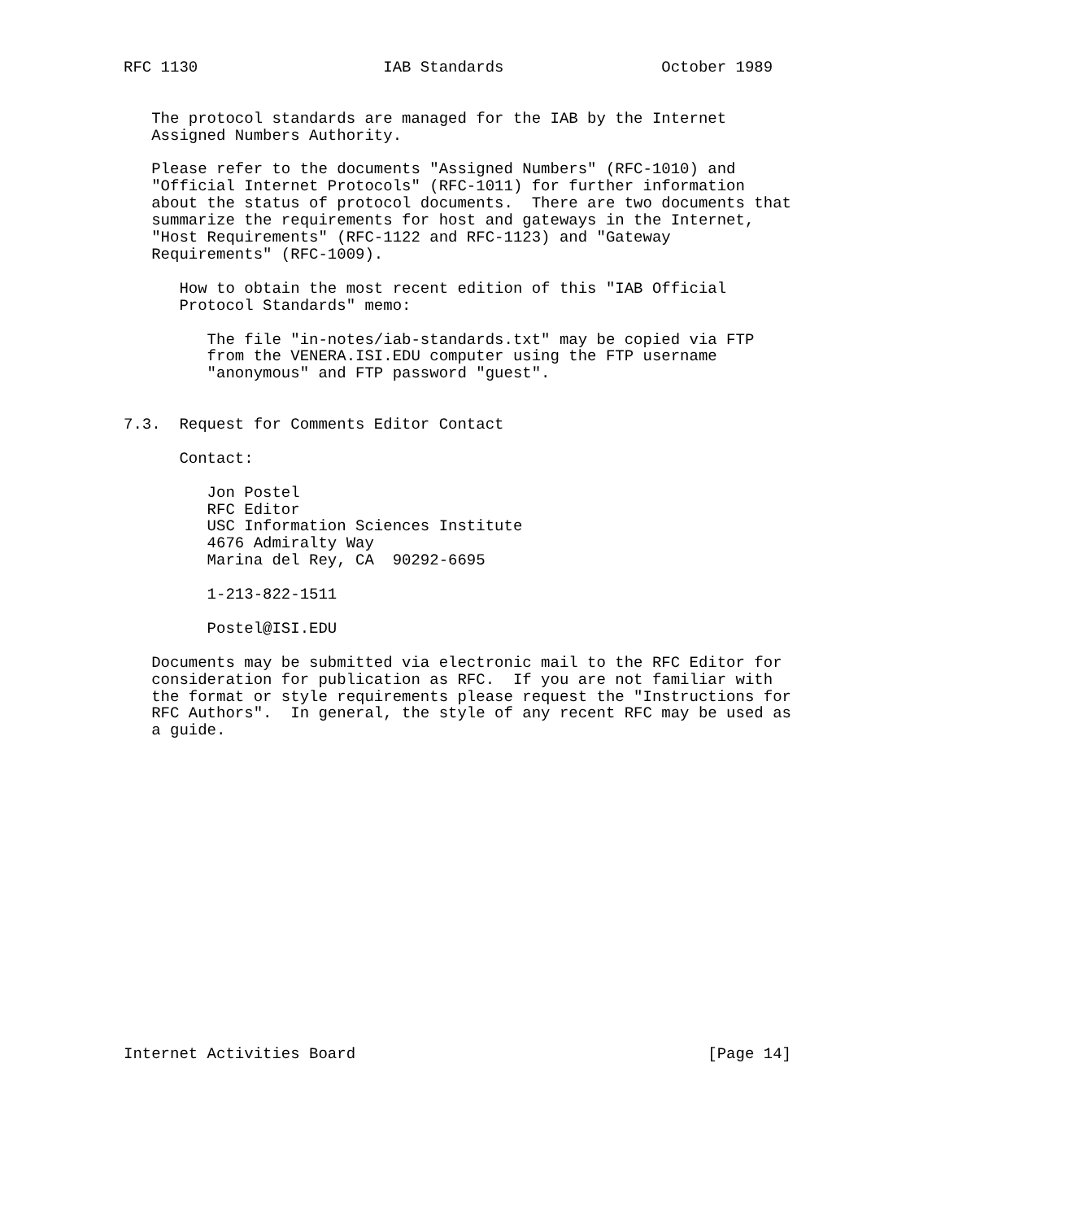RFC 1130                    IAB Standards                 October 1989


   The protocol standards are managed for the IAB by the Internet
   Assigned Numbers Authority.

   Please refer to the documents "Assigned Numbers" (RFC-1010) and
   "Official Internet Protocols" (RFC-1011) for further information
   about the status of protocol documents.  There are two documents that
   summarize the requirements for host and gateways in the Internet,
   "Host Requirements" (RFC-1122 and RFC-1123) and "Gateway
   Requirements" (RFC-1009).

      How to obtain the most recent edition of this "IAB Official
      Protocol Standards" memo:

         The file "in-notes/iab-standards.txt" may be copied via FTP
         from the VENERA.ISI.EDU computer using the FTP username
         "anonymous" and FTP password "guest".


7.3.  Request for Comments Editor Contact

      Contact:

         Jon Postel
         RFC Editor
         USC Information Sciences Institute
         4676 Admiralty Way
         Marina del Rey, CA  90292-6695

         1-213-822-1511

         Postel@ISI.EDU

   Documents may be submitted via electronic mail to the RFC Editor for
   consideration for publication as RFC.  If you are not familiar with
   the format or style requirements please request the "Instructions for
   RFC Authors".  In general, the style of any recent RFC may be used as
   a guide.


















Internet Activities Board                                      [Page 14]